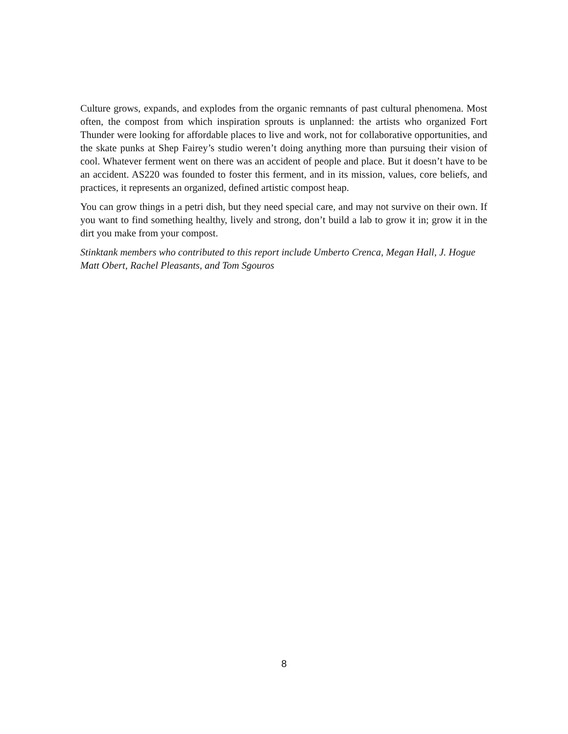Culture grows, expands, and explodes from the organic remnants of past cultural phenomena. Most often, the compost from which inspiration sprouts is unplanned: the artists who organized Fort Thunder were looking for affordable places to live and work, not for collaborative opportunities, and the skate punks at Shep Fairey’s studio weren’t doing anything more than pursuing their vision of cool. Whatever ferment went on there was an accident of people and place. But it doesn’t have to be an accident. AS220 was founded to foster this ferment, and in its mission, values, core beliefs, and practices, it represents an organized, defined artistic compost heap.
You can grow things in a petri dish, but they need special care, and may not survive on their own. If you want to find something healthy, lively and strong, don’t build a lab to grow it in; grow it in the dirt you make from your compost.
Stinktank members who contributed to this report include Umberto Crenca, Megan Hall, J. Hogue Matt Obert, Rachel Pleasants, and Tom Sgouros
8